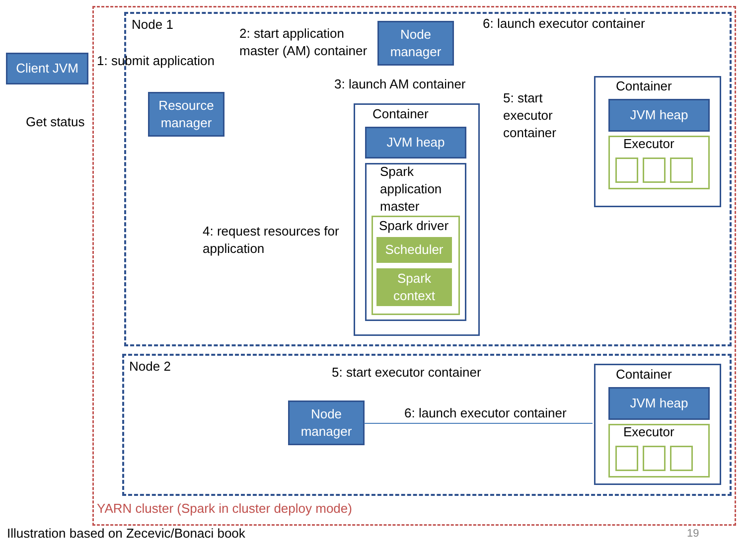Node 1
Client JVM 1: submit application
Get status
Resource manager
2: start application
master (AM) container
Node manager
6: launch executor container
3: launch AM container
5: start
executor
container
Container
JVM heap
Spark
application
master
Spark driver
Scheduler
Spark context
4: request resources for
application
Container
JVM heap
Executor
Node 2 5: start executor container
Node manager
6: launch executor container
Container
JVM heap
Executor
YARN cluster (Spark in cluster deploy mode)
Illustration based on Zecevic/Bonaci book
19